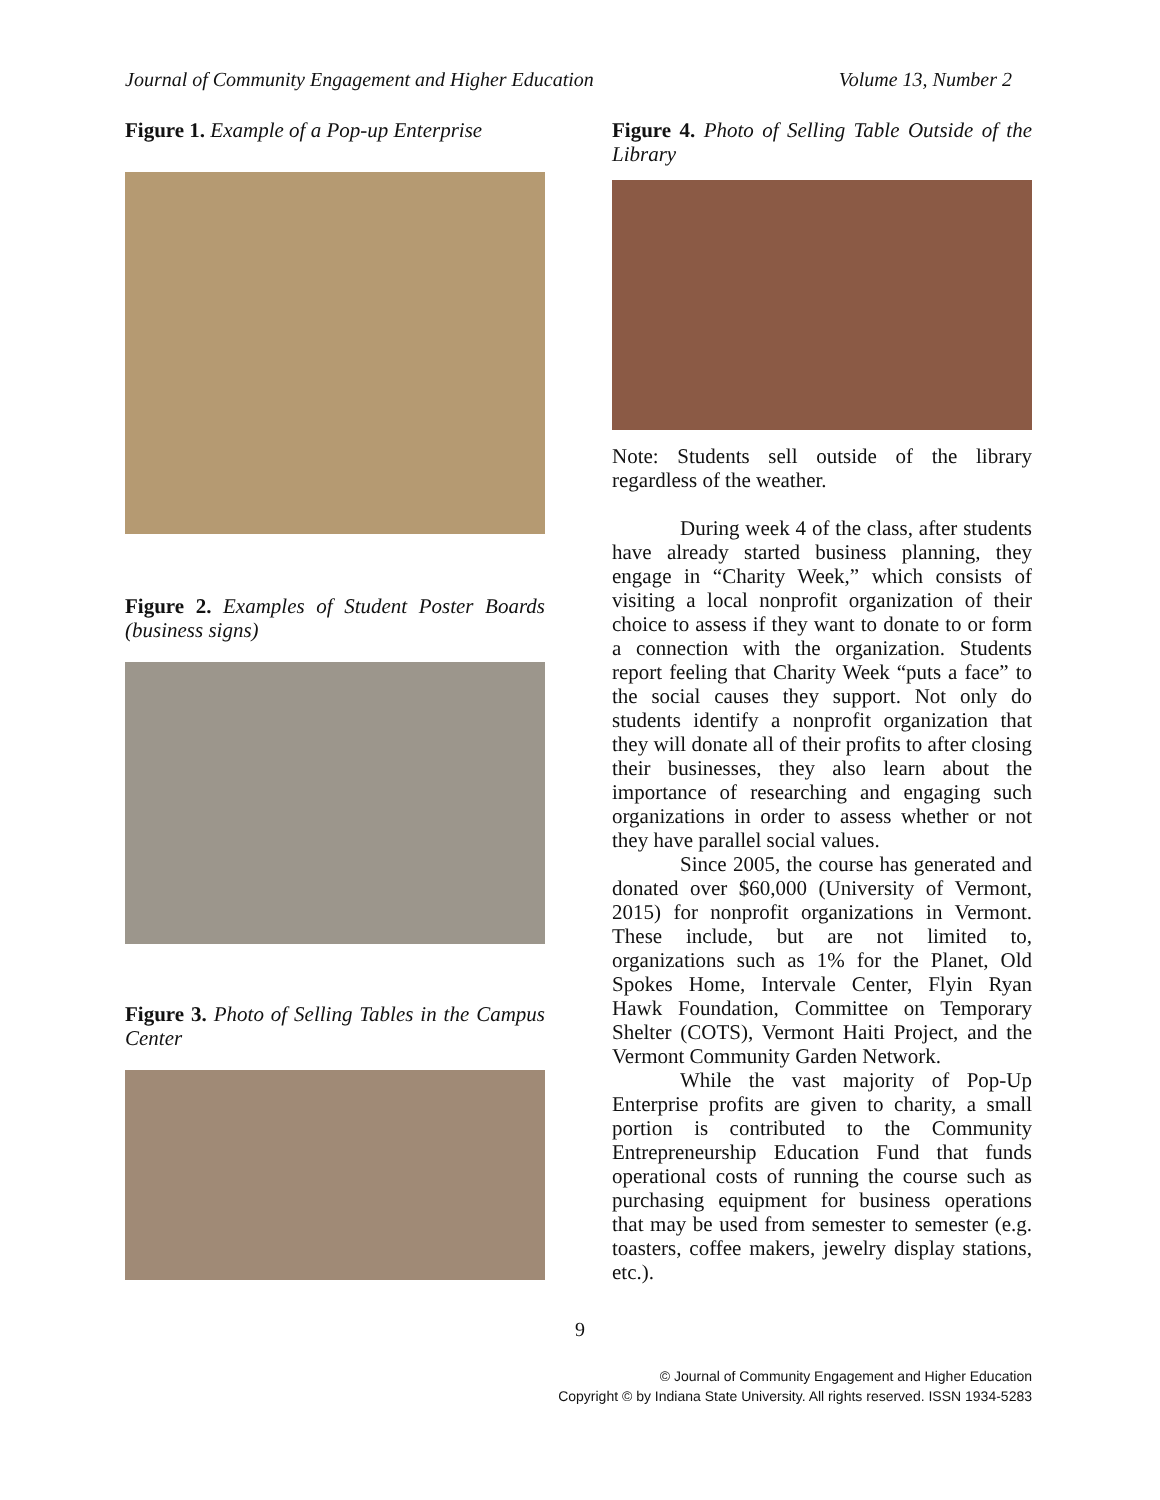Journal of Community Engagement and Higher Education Volume 13, Number 2
Figure 1. Example of a Pop-up Enterprise
Figure 2. Examples of Student Poster Boards (business signs)
Figure 3. Photo of Selling Tables in the Campus Center
Figure 4. Photo of Selling Table Outside of the Library
Note: Students sell outside of the library regardless of the weather.
During week 4 of the class, after students have already started business planning, they engage in “Charity Week,” which consists of visiting a local nonprofit organization of their choice to assess if they want to donate to or form a connection with the organization. Students report feeling that Charity Week “puts a face” to the social causes they support. Not only do students identify a nonprofit organization that they will donate all of their profits to after closing their businesses, they also learn about the importance of researching and engaging such organizations in order to assess whether or not they have parallel social values.
Since 2005, the course has generated and donated over $60,000 (University of Vermont, 2015) for nonprofit organizations in Vermont. These include, but are not limited to, organizations such as 1% for the Planet, Old Spokes Home, Intervale Center, Flyin Ryan Hawk Foundation, Committee on Temporary Shelter (COTS), Vermont Haiti Project, and the Vermont Community Garden Network.
While the vast majority of Pop-Up Enterprise profits are given to charity, a small portion is contributed to the Community Entrepreneurship Education Fund that funds operational costs of running the course such as purchasing equipment for business operations that may be used from semester to semester (e.g. toasters, coffee makers, jewelry display stations, etc.).
9
© Journal of Community Engagement and Higher Education
Copyright © by Indiana State University. All rights reserved. ISSN 1934-5283